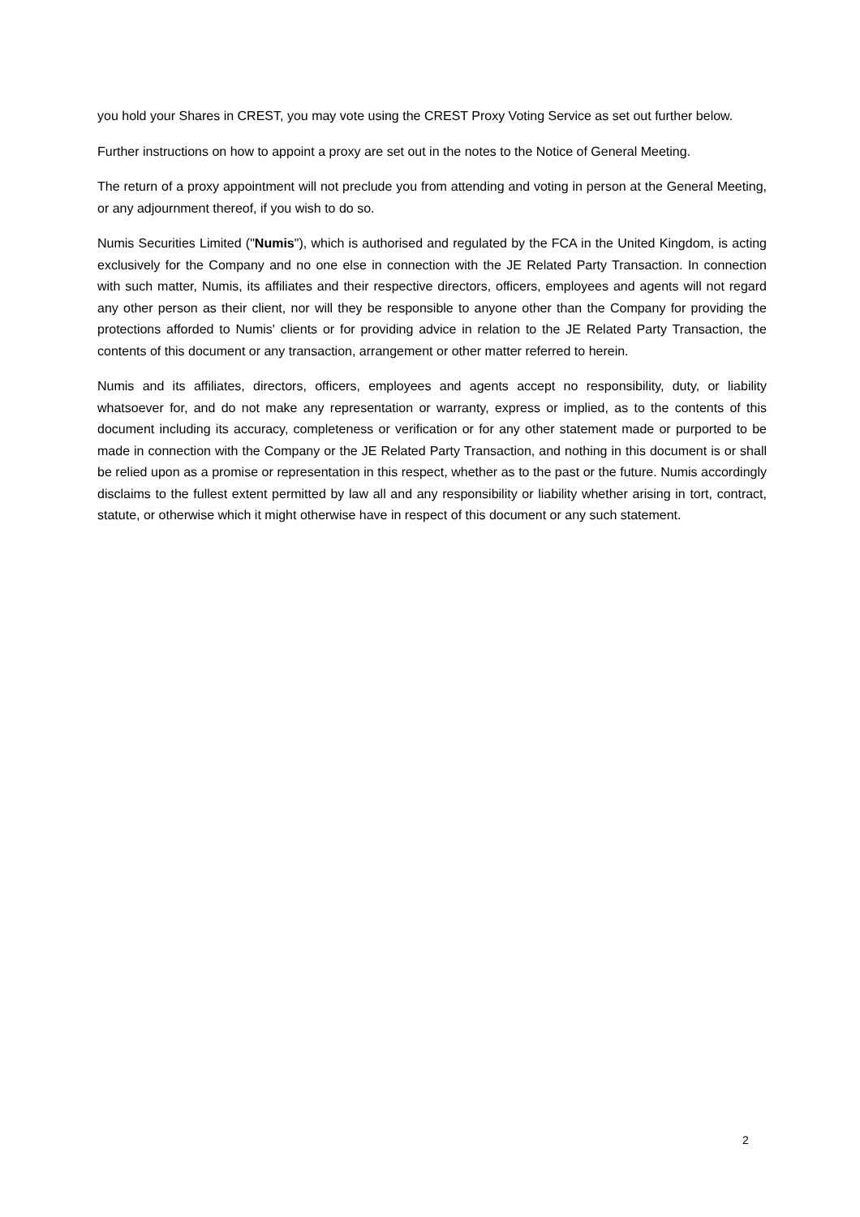you hold your Shares in CREST, you may vote using the CREST Proxy Voting Service as set out further below.
Further instructions on how to appoint a proxy are set out in the notes to the Notice of General Meeting.
The return of a proxy appointment will not preclude you from attending and voting in person at the General Meeting, or any adjournment thereof, if you wish to do so.
Numis Securities Limited ("Numis"), which is authorised and regulated by the FCA in the United Kingdom, is acting exclusively for the Company and no one else in connection with the JE Related Party Transaction. In connection with such matter, Numis, its affiliates and their respective directors, officers, employees and agents will not regard any other person as their client, nor will they be responsible to anyone other than the Company for providing the protections afforded to Numis' clients or for providing advice in relation to the JE Related Party Transaction, the contents of this document or any transaction, arrangement or other matter referred to herein.
Numis and its affiliates, directors, officers, employees and agents accept no responsibility, duty, or liability whatsoever for, and do not make any representation or warranty, express or implied, as to the contents of this document including its accuracy, completeness or verification or for any other statement made or purported to be made in connection with the Company or the JE Related Party Transaction, and nothing in this document is or shall be relied upon as a promise or representation in this respect, whether as to the past or the future. Numis accordingly disclaims to the fullest extent permitted by law all and any responsibility or liability whether arising in tort, contract, statute, or otherwise which it might otherwise have in respect of this document or any such statement.
2